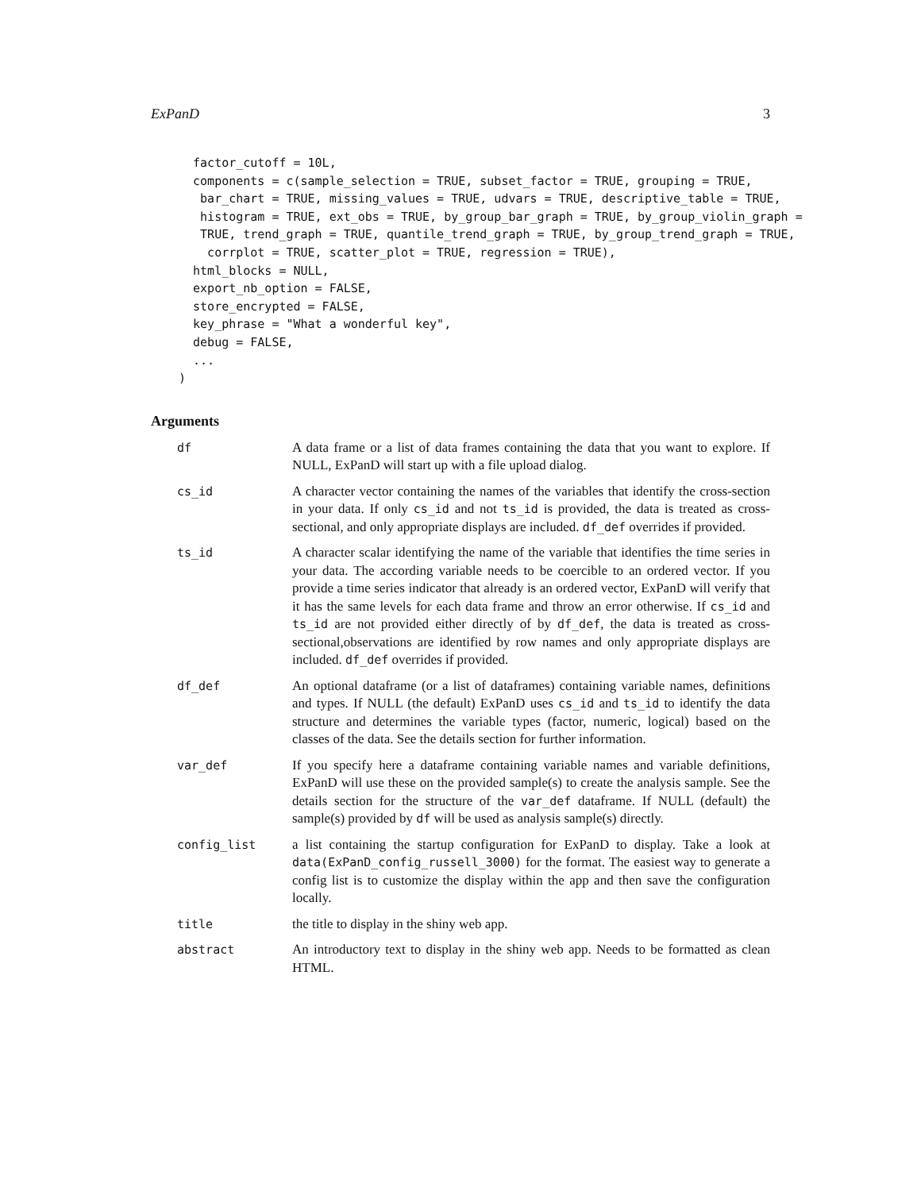ExPanD 3
  factor_cutoff = 10L,
  components = c(sample_selection = TRUE, subset_factor = TRUE, grouping = TRUE,
   bar_chart = TRUE, missing_values = TRUE, udvars = TRUE, descriptive_table = TRUE,
   histogram = TRUE, ext_obs = TRUE, by_group_bar_graph = TRUE, by_group_violin_graph =
   TRUE, trend_graph = TRUE, quantile_trend_graph = TRUE, by_group_trend_graph = TRUE,
    corrplot = TRUE, scatter_plot = TRUE, regression = TRUE),
  html_blocks = NULL,
  export_nb_option = FALSE,
  store_encrypted = FALSE,
  key_phrase = "What a wonderful key",
  debug = FALSE,
  ...
)
Arguments
df A data frame or a list of data frames containing the data that you want to explore. If NULL, ExPanD will start up with a file upload dialog.
cs_id A character vector containing the names of the variables that identify the cross-section in your data. If only cs_id and not ts_id is provided, the data is treated as cross-sectional, and only appropriate displays are included. df_def overrides if provided.
ts_id A character scalar identifying the name of the variable that identifies the time series in your data. The according variable needs to be coercible to an ordered vector. If you provide a time series indicator that already is an ordered vector, ExPanD will verify that it has the same levels for each data frame and throw an error otherwise. If cs_id and ts_id are not provided either directly of by df_def, the data is treated as cross-sectional,observations are identified by row names and only appropriate displays are included. df_def overrides if provided.
df_def An optional dataframe (or a list of dataframes) containing variable names, definitions and types. If NULL (the default) ExPanD uses cs_id and ts_id to identify the data structure and determines the variable types (factor, numeric, logical) based on the classes of the data. See the details section for further information.
var_def If you specify here a dataframe containing variable names and variable definitions, ExPanD will use these on the provided sample(s) to create the analysis sample. See the details section for the structure of the var_def dataframe. If NULL (default) the sample(s) provided by df will be used as analysis sample(s) directly.
config_list a list containing the startup configuration for ExPanD to display. Take a look at data(ExPanD_config_russell_3000) for the format. The easiest way to generate a config list is to customize the display within the app and then save the configuration locally.
title the title to display in the shiny web app.
abstract An introductory text to display in the shiny web app. Needs to be formatted as clean HTML.